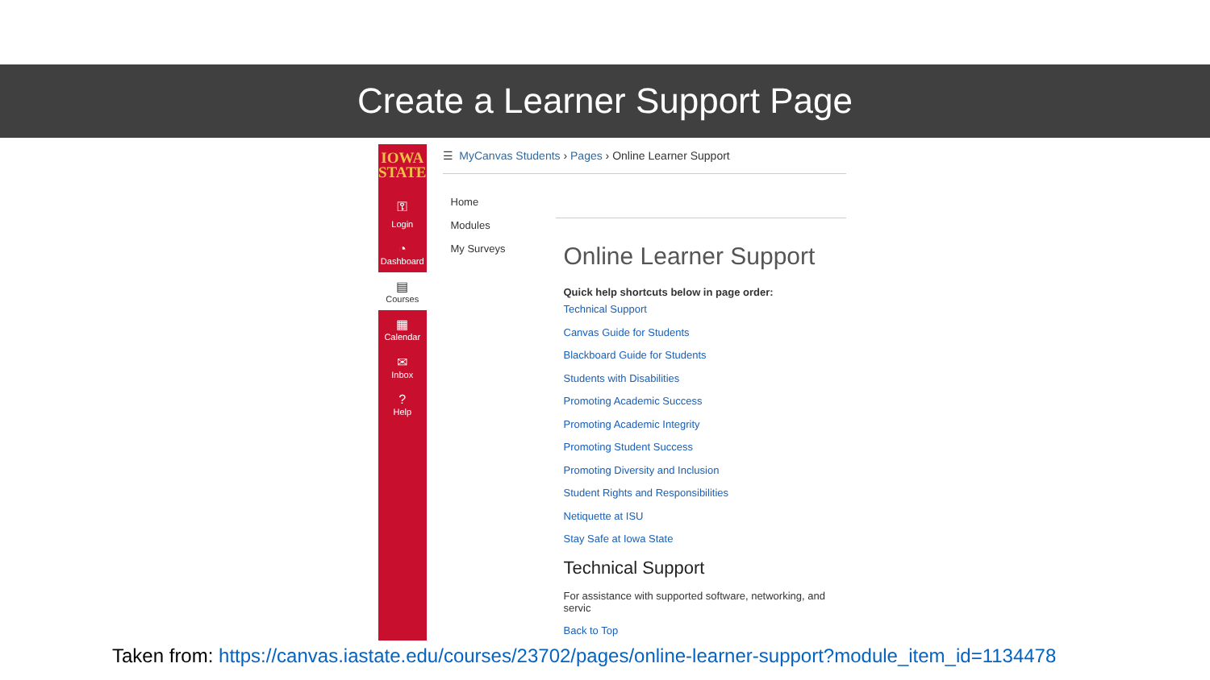Create a Learner Support Page
IOWA
STATE
⚿
Login
◔
Dashboard
▤
Courses
▦
Calendar
✉
Inbox
?
Help
☰ MyCanvas Students › Pages › Online Learner Support
Home
Modules
My Surveys
Online Learner Support
Quick help shortcuts below in page order:
Technical Support
Canvas Guide for Students
Blackboard Guide for Students
Students with Disabilities
Promoting Academic Success
Promoting Academic Integrity
Promoting Student Success
Promoting Diversity and Inclusion
Student Rights and Responsibilities
Netiquette at ISU
Stay Safe at Iowa State
Technical Support
For assistance with supported software, networking, and servic
Back to Top
Taken from: https://canvas.iastate.edu/courses/23702/pages/online-learner-support?module_item_id=1134478